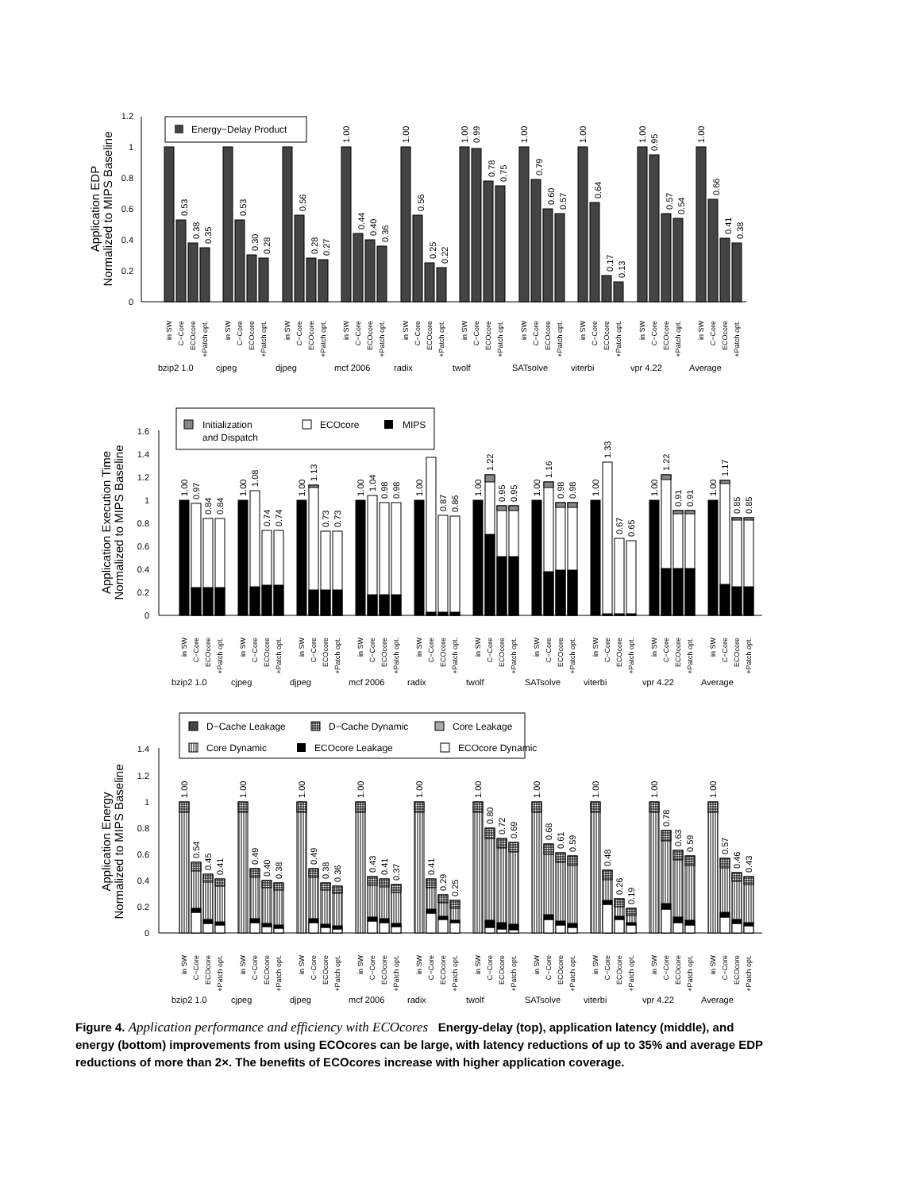0
0.2
0.4
0.6
0.8
1
1.2
Application EDP
Normalized to MIPS Baseline
Energy−Delay Product
0.53
0.38
0.35
0.53
0.30
0.28
0.56
0.28
0.27
1.00
0.44
0.40
0.36
1.00
0.56
0.25
0.22
1.00
0.99
0.78
0.75
1.00
0.79
0.60
0.57
1.00
0.64
0.17
0.13
1.00
0.95
0.57
0.54
1.00
0.66
0.41
0.38
in SW
C−Core
ECOcore
+Patch opt.
in SW
C−Core
ECOcore
+Patch opt.
in SW
C−Core
ECOcore
+Patch opt.
in SW
C−Core
ECOcore
+Patch opt.
in SW
C−Core
ECOcore
+Patch opt.
in SW
C−Core
ECOcore
+Patch opt.
in SW
C−Core
ECOcore
+Patch opt.
in SW
C−Core
ECOcore
+Patch opt.
in SW
C−Core
ECOcore
+Patch opt.
in SW
C−Core
ECOcore
+Patch opt.
bzip2 1.0
cjpeg
djpeg
mcf 2006
radix
twolf
SATsolve
viterbi
vpr 4.22
Average
0
0.2
0.4
0.6
0.8
1
1.2
1.4
1.6
Application Execution Time
Normalized to MIPS Baseline
Initialization
and Dispatch
ECOcore
MIPS
1.00
0.97
0.84
0.84
1.00
1.08
0.74
0.74
1.00
1.13
0.73
0.73
1.00
1.04
0.98
0.98
1.00
0.87
0.86
1.00
1.22
0.95
0.95
1.00
1.16
0.98
0.98
1.00
1.33
0.67
0.65
1.00
1.22
0.91
0.91
1.00
1.17
0.85
0.85
in SW
C−Core
ECOcore
+Patch opt.
in SW
C−Core
ECOcore
+Patch opt.
in SW
C−Core
ECOcore
+Patch opt.
in SW
C−Core
ECOcore
+Patch opt.
in SW
C−Core
ECOcore
+Patch opt.
in SW
C−Core
ECOcore
+Patch opt.
in SW
C−Core
ECOcore
+Patch opt.
in SW
C−Core
ECOcore
+Patch opt.
in SW
C−Core
ECOcore
+Patch opt.
in SW
C−Core
ECOcore
+Patch opt.
bzip2 1.0
cjpeg
djpeg
mcf 2006
radix
twolf
SATsolve
viterbi
vpr 4.22
Average
0
0.2
0.4
0.6
0.8
1
1.2
1.4
Application Energy
Normalized to MIPS Baseline
D−Cache Leakage
D−Cache Dynamic
Core Leakage
Core Dynamic
ECOcore Leakage
ECOcore Dynamic
1.00
0.54
0.45
0.41
1.00
0.49
0.40
0.38
1.00
0.49
0.38
0.36
1.00
0.43
0.41
0.37
1.00
0.41
0.29
0.25
1.00
0.80
0.72
0.69
1.00
0.68
0.61
0.59
1.00
0.48
0.26
0.19
1.00
0.78
0.63
0.59
1.00
0.57
0.46
0.43
in SW
C−Core
ECOcore
+Patch opt.
in SW
C−Core
ECOcore
+Patch opt.
in SW
C−Core
ECOcore
+Patch opt.
in SW
C−Core
ECOcore
+Patch opt.
in SW
C−Core
ECOcore
+Patch opt.
in SW
C−Core
ECOcore
+Patch opt.
in SW
C−Core
ECOcore
+Patch opt.
in SW
C−Core
ECOcore
+Patch opt.
in SW
C−Core
ECOcore
+Patch opt.
in SW
C−Core
ECOcore
+Patch opt.
bzip2 1.0
cjpeg
djpeg
mcf 2006
radix
twolf
SATsolve
viterbi
vpr 4.22
Average
Figure 4. Application performance and efficiency with ECOcores Energy-delay (top), application latency (middle), and energy (bottom) improvements from using ECOcores can be large, with latency reductions of up to 35% and average EDP reductions of more than 2×. The benefits of ECOcores increase with higher application coverage.